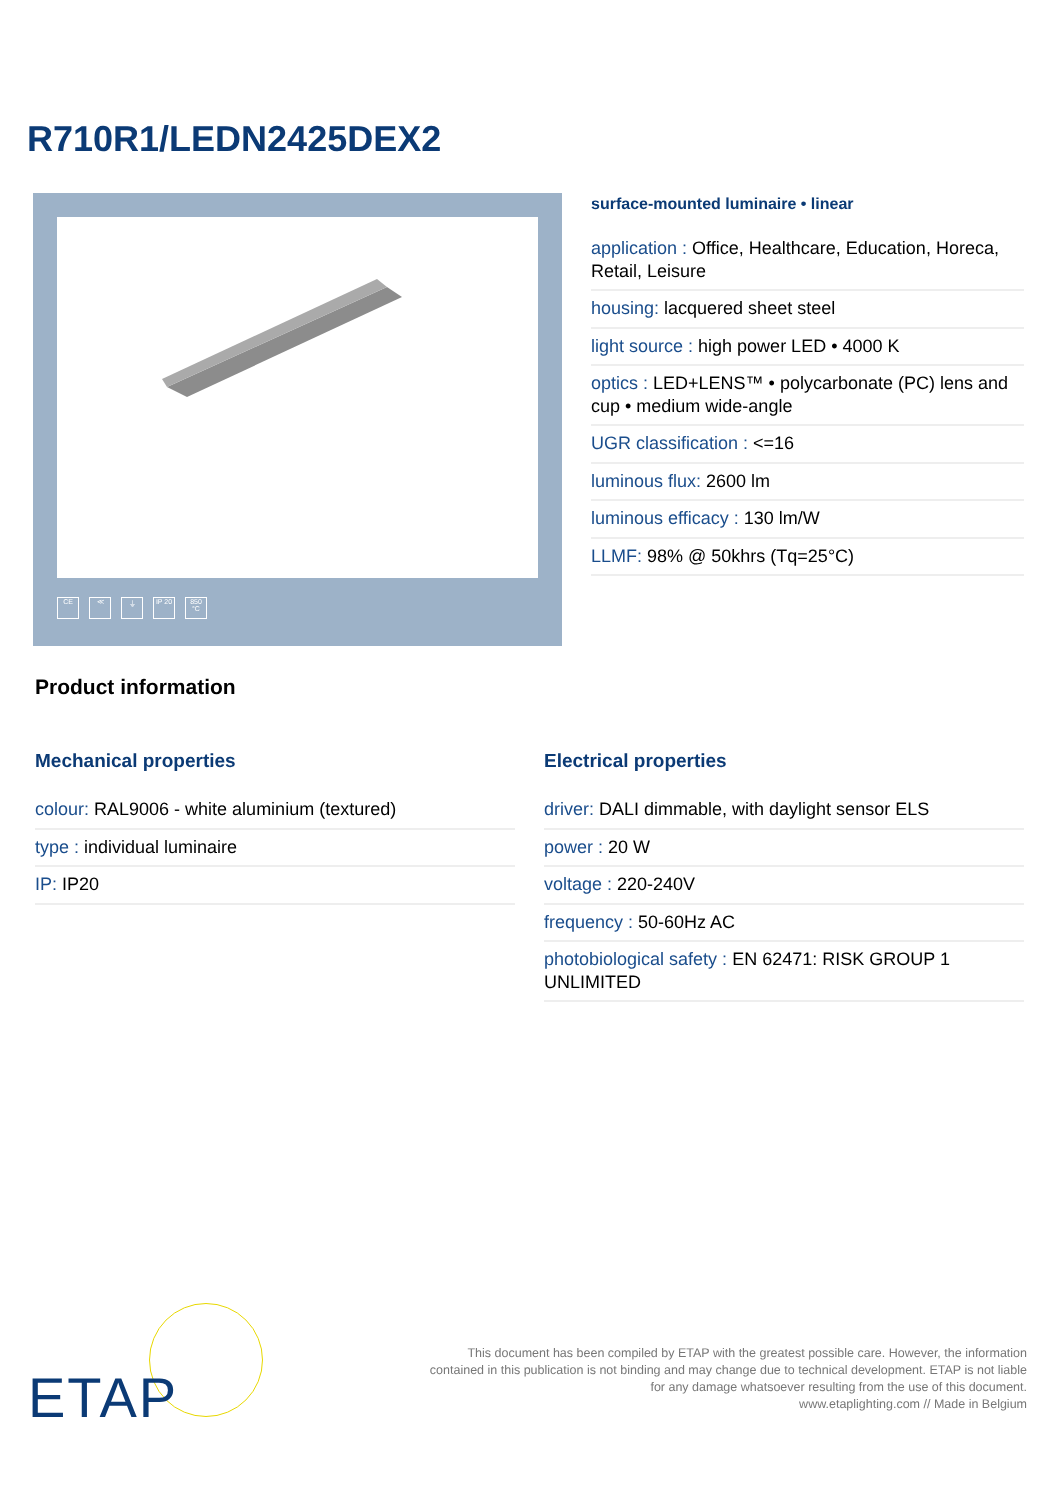R710R1/LEDN2425DEX2
CE ≪ ⏚ IP 20 850 °C
surface-mounted luminaire • linear
application : Office, Healthcare, Education, Horeca, Retail, Leisure
housing: lacquered sheet steel
light source : high power LED • 4000 K
optics : LED+LENS™ • polycarbonate (PC) lens and cup • medium wide-angle
UGR classification : <=16
luminous flux: 2600 lm
luminous efficacy : 130 lm/W
LLMF: 98% @ 50khrs (Tq=25°C)
Product information
Mechanical properties
colour: RAL9006 - white aluminium (textured)
type : individual luminaire
IP: IP20
Electrical properties
driver: DALI dimmable, with daylight sensor ELS
power : 20 W
voltage : 220-240V
frequency : 50-60Hz AC
photobiological safety : EN 62471: RISK GROUP 1 UNLIMITED
ETAP
This document has been compiled by ETAP with the greatest possible care. However, the information
contained in this publication is not binding and may change due to technical development. ETAP is not liable
for any damage whatsoever resulting from the use of this document.
www.etaplighting.com // Made in Belgium